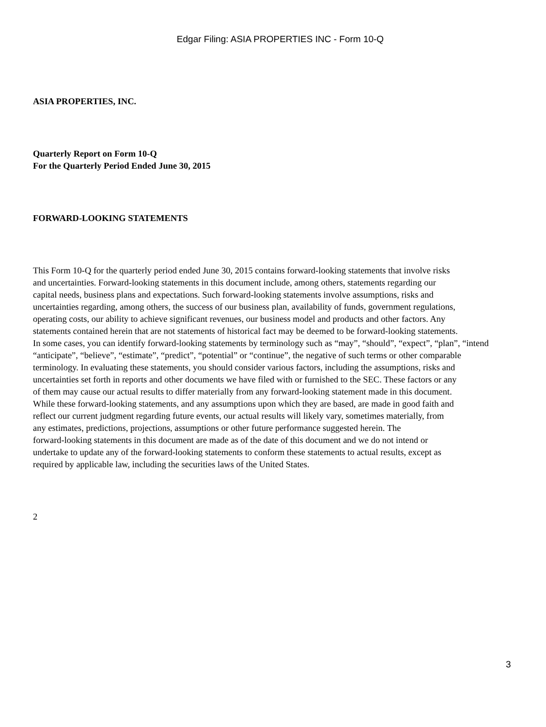Edgar Filing: ASIA PROPERTIES INC - Form 10-Q
ASIA PROPERTIES, INC.
Quarterly Report on Form 10-Q
For the Quarterly Period Ended June 30, 2015
FORWARD-LOOKING STATEMENTS
This Form 10-Q for the quarterly period ended June 30, 2015 contains forward-looking statements that involve risks
and uncertainties. Forward-looking statements in this document include, among others, statements regarding our
capital needs, business plans and expectations. Such forward-looking statements involve assumptions, risks and
uncertainties regarding, among others, the success of our business plan, availability of funds, government regulations,
operating costs, our ability to achieve significant revenues, our business model and products and other factors. Any
statements contained herein that are not statements of historical fact may be deemed to be forward-looking statements.
In some cases, you can identify forward-looking statements by terminology such as “may”, “should”, “expect”, “plan”, “intend
“anticipate”, “believe”, “estimate”, “predict”, “potential” or “continue”, the negative of such terms or other comparable
terminology. In evaluating these statements, you should consider various factors, including the assumptions, risks and
uncertainties set forth in reports and other documents we have filed with or furnished to the SEC. These factors or any
of them may cause our actual results to differ materially from any forward-looking statement made in this document.
While these forward-looking statements, and any assumptions upon which they are based, are made in good faith and
reflect our current judgment regarding future events, our actual results will likely vary, sometimes materially, from
any estimates, predictions, projections, assumptions or other future performance suggested herein. The
forward-looking statements in this document are made as of the date of this document and we do not intend or
undertake to update any of the forward-looking statements to conform these statements to actual results, except as
required by applicable law, including the securities laws of the United States.
2
3